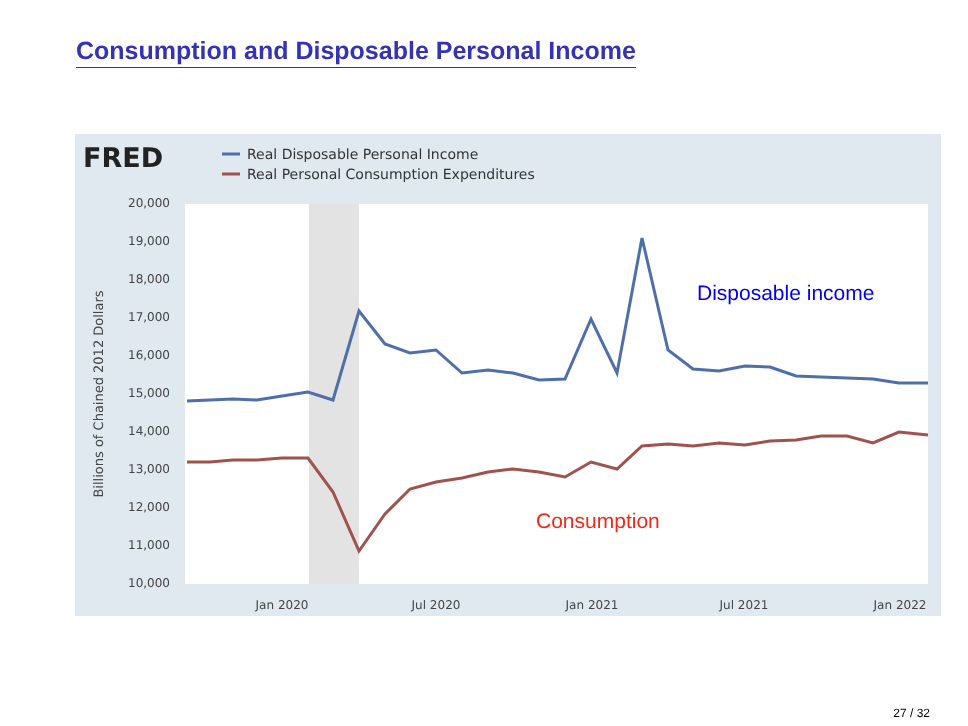Consumption and Disposable Personal Income
FRED
Real Disposable Personal Income
Real Personal Consumption Expenditures
20,000
19,000
18,000
17,000
16,000
15,000
14,000
13,000
12,000
11,000
10,000
Billions of Chained 2012 Dollars
Jan 2020
Jul 2020
Jan 2021
Jul 2021
Jan 2022
Disposable income
Consumption
27 / 32